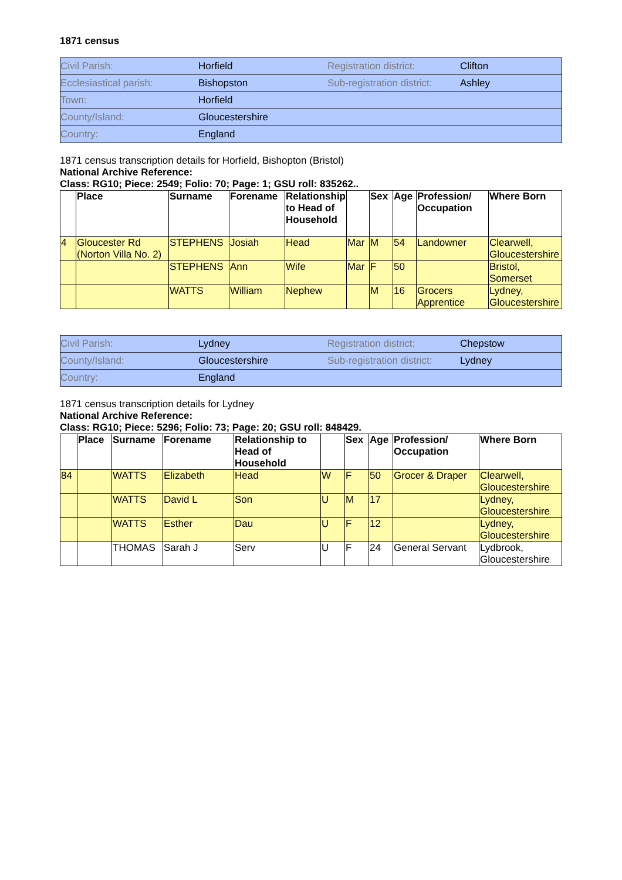1871 census
| Civil Parish: | Horfield | Registration district: | Clifton |
| Ecclesiastical parish: | Bishopston | Sub-registration district: | Ashley |
| Town: | Horfield | | |
| County/Island: | Gloucestershire | | |
| Country: | England | | |
1871 census transcription details for Horfield, Bishopton (Bristol)
National Archive Reference:
Class: RG10; Piece: 2549; Folio: 70; Page: 1; GSU roll: 835262..
| | Place | Surname | Forename | Relationship to Head of Household | | Sex | Age | Profession/ Occupation | Where Born |
| --- | --- | --- | --- | --- | --- | --- | --- | --- | --- |
| 4 | Gloucester Rd (Norton Villa No. 2) | STEPHENS | Josiah | Head | Mar | M | 54 | Landowner | Clearwell, Gloucestershire |
| | | STEPHENS | Ann | Wife | Mar | F | 50 | | Bristol, Somerset |
| | | WATTS | William | Nephew | | M | 16 | Grocers Apprentice | Lydney, Gloucestershire |
| Civil Parish: | Lydney | Registration district: | Chepstow |
| County/Island: | Gloucestershire | Sub-registration district: | Lydney |
| Country: | England | | |
1871 census transcription details for Lydney
National Archive Reference:
Class: RG10; Piece: 5296; Folio: 73; Page: 20; GSU roll: 848429.
| | Place | Surname | Forename | Relationship to Head of Household | | Sex | Age | Profession/ Occupation | Where Born |
| --- | --- | --- | --- | --- | --- | --- | --- | --- | --- |
| 84 | | WATTS | Elizabeth | Head | W | F | 50 | Grocer & Draper | Clearwell, Gloucestershire |
| | | WATTS | David L | Son | U | M | 17 | | Lydney, Gloucestershire |
| | | WATTS | Esther | Dau | U | F | 12 | | Lydney, Gloucestershire |
| | | THOMAS | Sarah J | Serv | U | F | 24 | General Servant | Lydbrook, Gloucestershire |